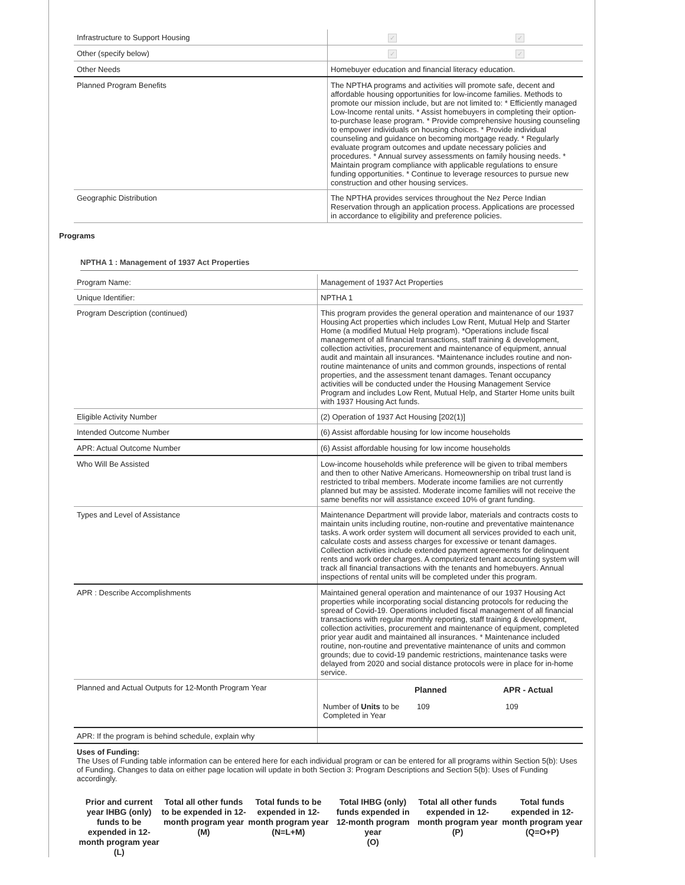| Infrastructure to Support Housing | ✓ | ✓ |
| Other (specify below) | ✓ | ✓ |
| Other Needs | Homebuyer education and financial literacy education. | |
| Planned Program Benefits | The NPTHA programs and activities will promote safe, decent and affordable housing opportunities for low-income families. Methods to promote our mission include, but are not limited to: * Efficiently managed Low-Income rental units. * Assist homebuyers in completing their option-to-purchase lease program. * Provide comprehensive housing counseling to empower individuals on housing choices. * Provide individual counseling and guidance on becoming mortgage ready. * Regularly evaluate program outcomes and update necessary policies and procedures. * Annual survey assessments on family housing needs. * Maintain program compliance with applicable regulations to ensure funding opportunities. * Continue to leverage resources to pursue new construction and other housing services. | |
| Geographic Distribution | The NPTHA provides services throughout the Nez Perce Indian Reservation through an application process. Applications are processed in accordance to eligibility and preference policies. | |
Programs
NPTHA 1 : Management of 1937 Act Properties
| Program Name: | Management of 1937 Act Properties |
| Unique Identifier: | NPTHA 1 |
| Program Description (continued) | This program provides the general operation and maintenance of our 1937 Housing Act properties which includes Low Rent, Mutual Help and Starter Home (a modified Mutual Help program). *Operations include fiscal management of all financial transactions, staff training & development, collection activities, procurement and maintenance of equipment, annual audit and maintain all insurances. *Maintenance includes routine and non-routine maintenance of units and common grounds, inspections of rental properties, and the assessment tenant damages. Tenant occupancy activities will be conducted under the Housing Management Service Program and includes Low Rent, Mutual Help, and Starter Home units built with 1937 Housing Act funds. |
| Eligible Activity Number | (2) Operation of 1937 Act Housing [202(1)] |
| Intended Outcome Number | (6) Assist affordable housing for low income households |
| APR: Actual Outcome Number | (6) Assist affordable housing for low income households |
| Who Will Be Assisted | Low-income households while preference will be given to tribal members and then to other Native Americans. Homeownership on tribal trust land is restricted to tribal members. Moderate income families are not currently planned but may be assisted. Moderate income families will not receive the same benefits nor will assistance exceed 10% of grant funding. |
| Types and Level of Assistance | Maintenance Department will provide labor, materials and contracts costs to maintain units including routine, non-routine and preventative maintenance tasks. A work order system will document all services provided to each unit, calculate costs and assess charges for excessive or tenant damages. Collection activities include extended payment agreements for delinquent rents and work order charges. A computerized tenant accounting system will track all financial transactions with the tenants and homebuyers. Annual inspections of rental units will be completed under this program. |
| APR : Describe Accomplishments | Maintained general operation and maintenance of our 1937 Housing Act properties while incorporating social distancing protocols for reducing the spread of Covid-19. Operations included fiscal management of all financial transactions with regular monthly reporting, staff training & development, collection activities, procurement and maintenance of equipment, completed prior year audit and maintained all insurances. * Maintenance included routine, non-routine and preventative maintenance of units and common grounds; due to covid-19 pandemic restrictions, maintenance tasks were delayed from 2020 and social distance protocols were in place for in-home service. |
| Planned and Actual Outputs for 12-Month Program Year | / / Planned / APR - Actual / / Number of Units to be Completed in Year / 109 / 109 / |
| APR: If the program is behind schedule, explain why | |
Uses of Funding:
The Uses of Funding table information can be entered here for each individual program or can be entered for all programs within Section 5(b): Uses of Funding. Changes to data on either page location will update in both Section 3: Program Descriptions and Section 5(b): Uses of Funding accordingly.
Prior and current year IHBG (only) funds to be expended in 12-month program year
(L)
Total all other funds to be expended in 12-month program year
(M)
Total funds to be expended in 12-month program year
(N=L+M)
Total IHBG (only) funds expended in 12-month program year
(O)
Total all other funds expended in 12-month program year
(P)
Total funds expended in 12-month program year
(Q=O+P)